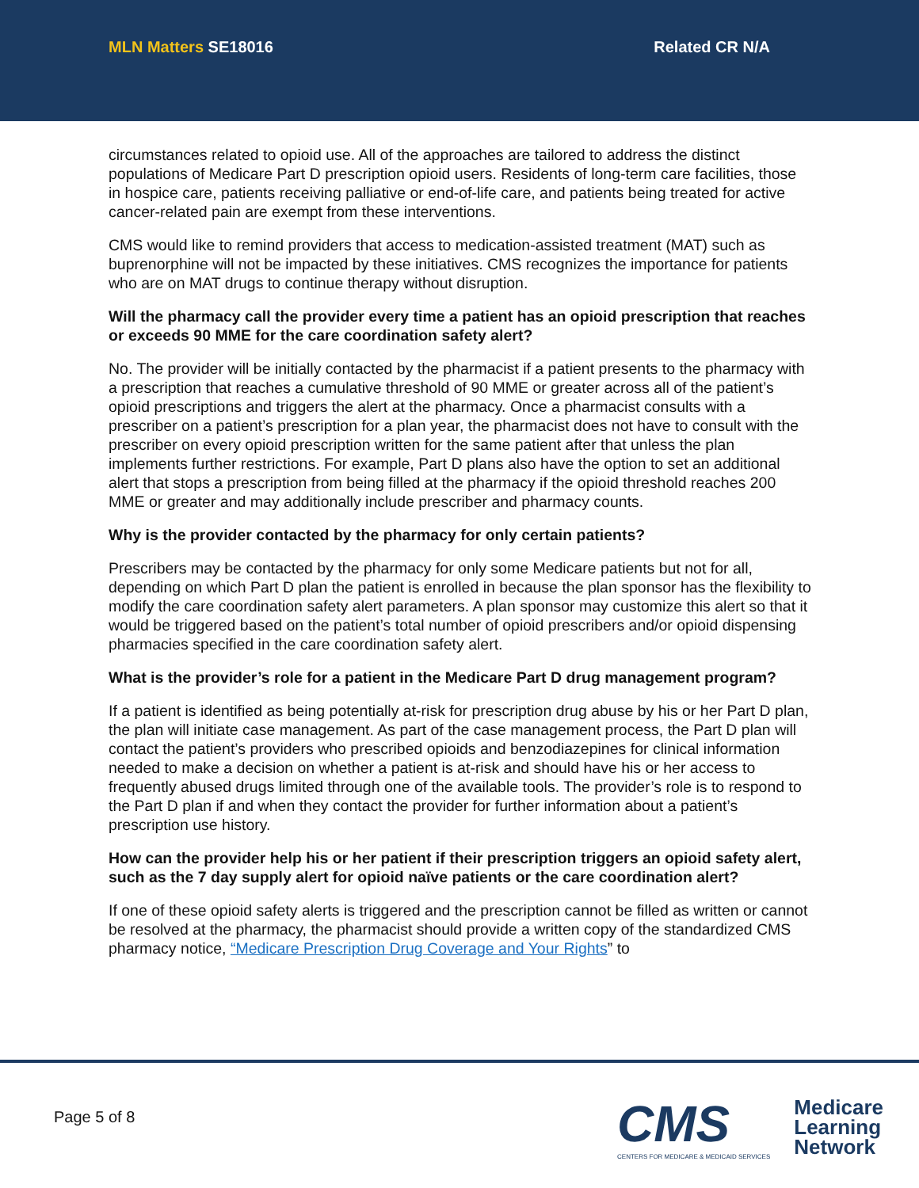MLN Matters SE18016 Related CR N/A
circumstances related to opioid use. All of the approaches are tailored to address the distinct populations of Medicare Part D prescription opioid users. Residents of long-term care facilities, those in hospice care, patients receiving palliative or end-of-life care, and patients being treated for active cancer-related pain are exempt from these interventions.
CMS would like to remind providers that access to medication-assisted treatment (MAT) such as buprenorphine will not be impacted by these initiatives. CMS recognizes the importance for patients who are on MAT drugs to continue therapy without disruption.
Will the pharmacy call the provider every time a patient has an opioid prescription that reaches or exceeds 90 MME for the care coordination safety alert?
No. The provider will be initially contacted by the pharmacist if a patient presents to the pharmacy with a prescription that reaches a cumulative threshold of 90 MME or greater across all of the patient’s opioid prescriptions and triggers the alert at the pharmacy. Once a pharmacist consults with a prescriber on a patient’s prescription for a plan year, the pharmacist does not have to consult with the prescriber on every opioid prescription written for the same patient after that unless the plan implements further restrictions. For example, Part D plans also have the option to set an additional alert that stops a prescription from being filled at the pharmacy if the opioid threshold reaches 200 MME or greater and may additionally include prescriber and pharmacy counts.
Why is the provider contacted by the pharmacy for only certain patients?
Prescribers may be contacted by the pharmacy for only some Medicare patients but not for all, depending on which Part D plan the patient is enrolled in because the plan sponsor has the flexibility to modify the care coordination safety alert parameters. A plan sponsor may customize this alert so that it would be triggered based on the patient’s total number of opioid prescribers and/or opioid dispensing pharmacies specified in the care coordination safety alert.
What is the provider’s role for a patient in the Medicare Part D drug management program?
If a patient is identified as being potentially at-risk for prescription drug abuse by his or her Part D plan, the plan will initiate case management. As part of the case management process, the Part D plan will contact the patient’s providers who prescribed opioids and benzodiazepines for clinical information needed to make a decision on whether a patient is at-risk and should have his or her access to frequently abused drugs limited through one of the available tools. The provider’s role is to respond to the Part D plan if and when they contact the provider for further information about a patient’s prescription use history.
How can the provider help his or her patient if their prescription triggers an opioid safety alert, such as the 7 day supply alert for opioid naïve patients or the care coordination alert?
If one of these opioid safety alerts is triggered and the prescription cannot be filled as written or cannot be resolved at the pharmacy, the pharmacist should provide a written copy of the standardized CMS pharmacy notice, “Medicare Prescription Drug Coverage and Your Rights” to
Page 5 of 8
CMS
CENTERS FOR MEDICARE & MEDICAID SERVICES
Medicare
Learning
Network